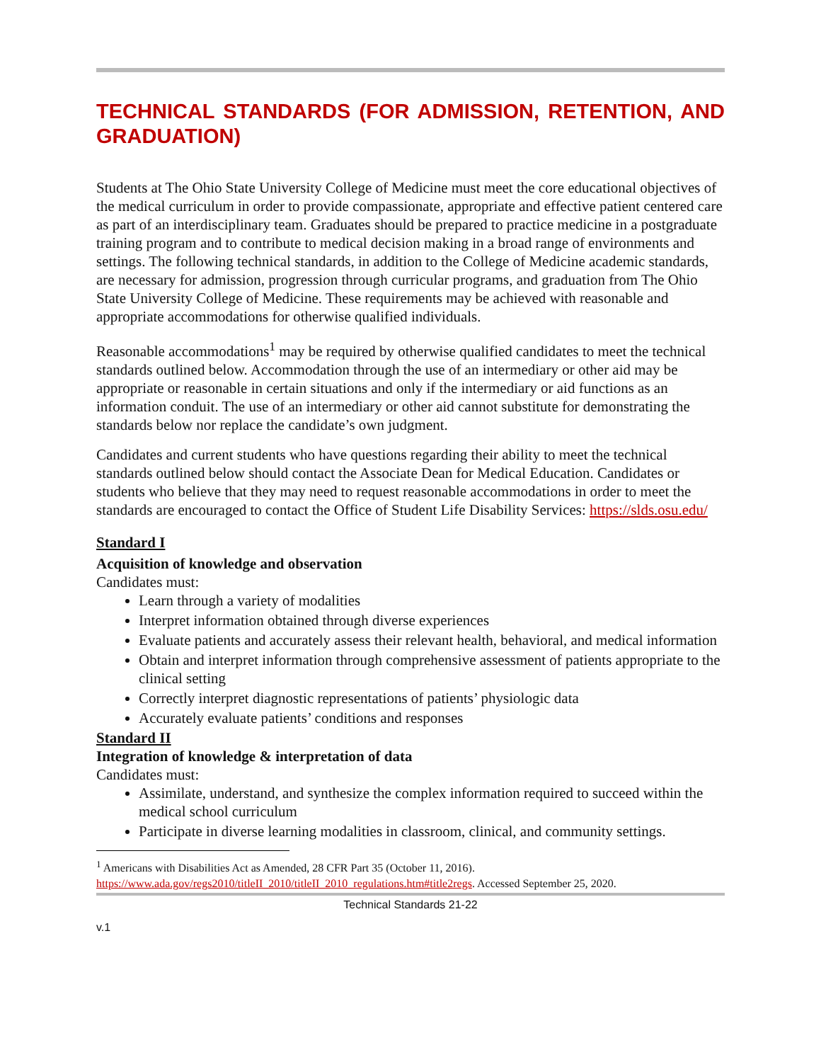TECHNICAL STANDARDS (FOR ADMISSION, RETENTION, AND GRADUATION)
Students at The Ohio State University College of Medicine must meet the core educational objectives of the medical curriculum in order to provide compassionate, appropriate and effective patient centered care as part of an interdisciplinary team. Graduates should be prepared to practice medicine in a postgraduate training program and to contribute to medical decision making in a broad range of environments and settings. The following technical standards, in addition to the College of Medicine academic standards, are necessary for admission, progression through curricular programs, and graduation from The Ohio State University College of Medicine. These requirements may be achieved with reasonable and appropriate accommodations for otherwise qualified individuals.
Reasonable accommodations<sup>1</sup> may be required by otherwise qualified candidates to meet the technical standards outlined below. Accommodation through the use of an intermediary or other aid may be appropriate or reasonable in certain situations and only if the intermediary or aid functions as an information conduit. The use of an intermediary or other aid cannot substitute for demonstrating the standards below nor replace the candidate’s own judgment.
Candidates and current students who have questions regarding their ability to meet the technical standards outlined below should contact the Associate Dean for Medical Education. Candidates or students who believe that they may need to request reasonable accommodations in order to meet the standards are encouraged to contact the Office of Student Life Disability Services: https://slds.osu.edu/
Standard I
Acquisition of knowledge and observation
Candidates must:
Learn through a variety of modalities
Interpret information obtained through diverse experiences
Evaluate patients and accurately assess their relevant health, behavioral, and medical information
Obtain and interpret information through comprehensive assessment of patients appropriate to the clinical setting
Correctly interpret diagnostic representations of patients’ physiologic data
Accurately evaluate patients’ conditions and responses
Standard II
Integration of knowledge & interpretation of data
Candidates must:
Assimilate, understand, and synthesize the complex information required to succeed within the medical school curriculum
Participate in diverse learning modalities in classroom, clinical, and community settings.
<sup>1</sup> Americans with Disabilities Act as Amended, 28 CFR Part 35 (October 11, 2016). https://www.ada.gov/regs2010/titleII_2010/titleII_2010_regulations.htm#title2regs. Accessed September 25, 2020.
Technical Standards 21-22
v.1